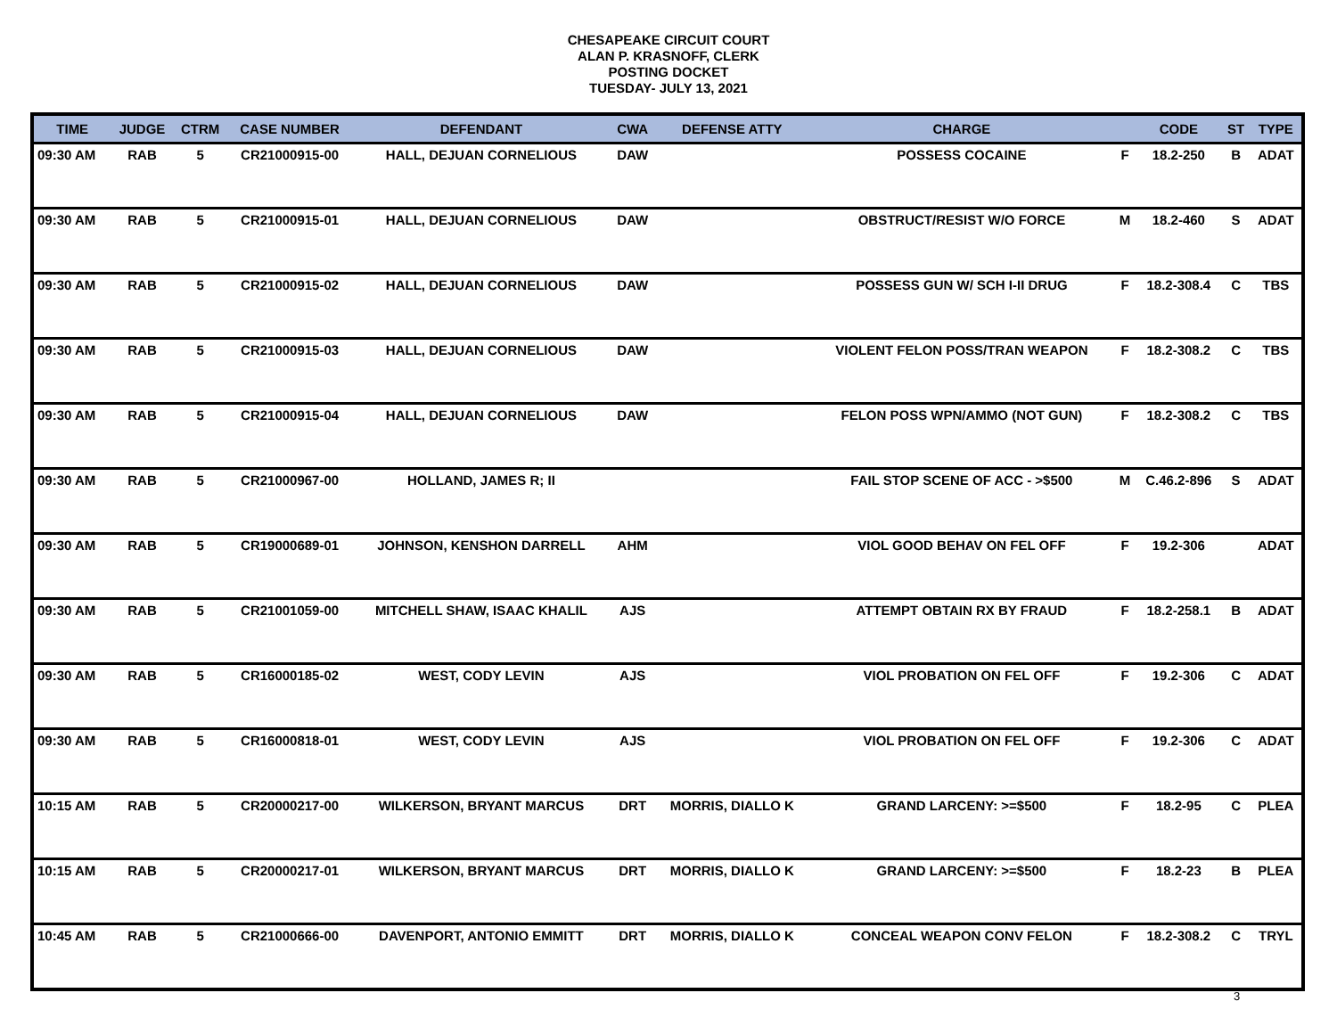CHESAPEAKE CIRCUIT COURT
ALAN P. KRASNOFF, CLERK
POSTING DOCKET
TUESDAY- JULY 13, 2021
| TIME | JUDGE | CTRM | CASE NUMBER | DEFENDANT | CWA | DEFENSE ATTY | CHARGE | | CODE | ST | TYPE |
| --- | --- | --- | --- | --- | --- | --- | --- | --- | --- | --- | --- |
| 09:30 AM | RAB | 5 | CR21000915-00 | HALL, DEJUAN CORNELIOUS | DAW | | POSSESS COCAINE | F | 18.2-250 | B | ADAT |
| 09:30 AM | RAB | 5 | CR21000915-01 | HALL, DEJUAN CORNELIOUS | DAW | | OBSTRUCT/RESIST W/O FORCE | M | 18.2-460 | S | ADAT |
| 09:30 AM | RAB | 5 | CR21000915-02 | HALL, DEJUAN CORNELIOUS | DAW | | POSSESS GUN W/ SCH I-II DRUG | F | 18.2-308.4 | C | TBS |
| 09:30 AM | RAB | 5 | CR21000915-03 | HALL, DEJUAN CORNELIOUS | DAW | | VIOLENT FELON POSS/TRAN WEAPON | F | 18.2-308.2 | C | TBS |
| 09:30 AM | RAB | 5 | CR21000915-04 | HALL, DEJUAN CORNELIOUS | DAW | | FELON POSS WPN/AMMO (NOT GUN) | F | 18.2-308.2 | C | TBS |
| 09:30 AM | RAB | 5 | CR21000967-00 | HOLLAND, JAMES R; II | | | FAIL STOP SCENE OF ACC - >$500 | M | C.46.2-896 | S | ADAT |
| 09:30 AM | RAB | 5 | CR19000689-01 | JOHNSON, KENSHON DARRELL | AHM | | VIOL GOOD BEHAV ON FEL OFF | F | 19.2-306 | | ADAT |
| 09:30 AM | RAB | 5 | CR21001059-00 | MITCHELL SHAW, ISAAC KHALIL | AJS | | ATTEMPT OBTAIN RX BY FRAUD | F | 18.2-258.1 | B | ADAT |
| 09:30 AM | RAB | 5 | CR16000185-02 | WEST, CODY LEVIN | AJS | | VIOL PROBATION ON FEL OFF | F | 19.2-306 | C | ADAT |
| 09:30 AM | RAB | 5 | CR16000818-01 | WEST, CODY LEVIN | AJS | | VIOL PROBATION ON FEL OFF | F | 19.2-306 | C | ADAT |
| 10:15 AM | RAB | 5 | CR20000217-00 | WILKERSON, BRYANT MARCUS | DRT | MORRIS, DIALLO K | GRAND LARCENY: >=$500 | F | 18.2-95 | C | PLEA |
| 10:15 AM | RAB | 5 | CR20000217-01 | WILKERSON, BRYANT MARCUS | DRT | MORRIS, DIALLO K | GRAND LARCENY: >=$500 | F | 18.2-23 | B | PLEA |
| 10:45 AM | RAB | 5 | CR21000666-00 | DAVENPORT, ANTONIO EMMITT | DRT | MORRIS, DIALLO K | CONCEAL WEAPON CONV FELON | F | 18.2-308.2 | C | TRYL |
3